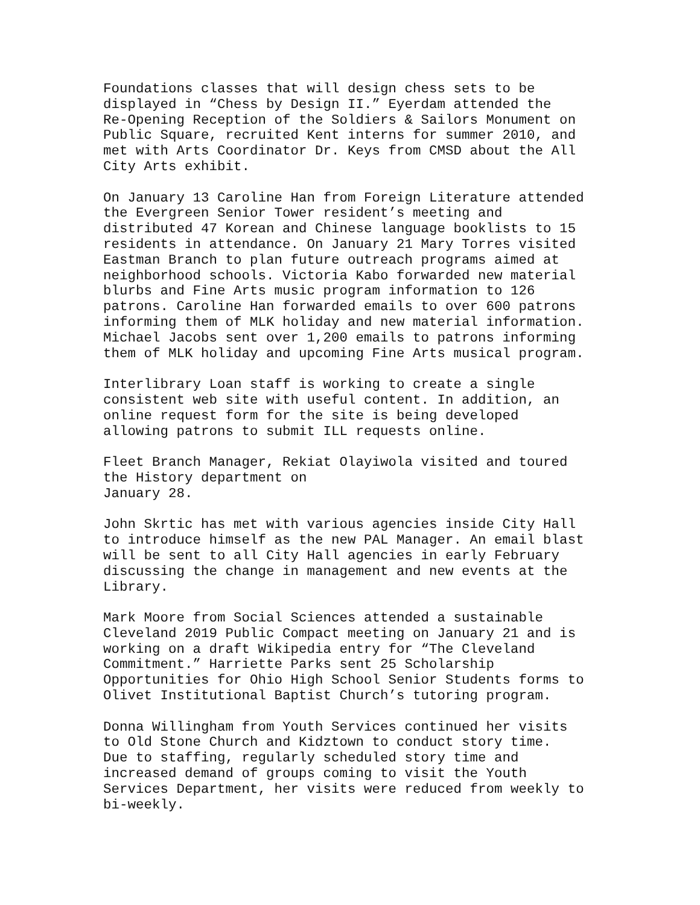Foundations classes that will design chess sets to be displayed in “Chess by Design II.” Eyerdam attended the Re-Opening Reception of the Soldiers & Sailors Monument on Public Square, recruited Kent interns for summer 2010, and met with Arts Coordinator Dr. Keys from CMSD about the All City Arts exhibit.
On January 13 Caroline Han from Foreign Literature attended the Evergreen Senior Tower resident’s meeting and distributed 47 Korean and Chinese language booklists to 15 residents in attendance. On January 21 Mary Torres visited Eastman Branch to plan future outreach programs aimed at neighborhood schools. Victoria Kabo forwarded new material blurbs and Fine Arts music program information to 126 patrons. Caroline Han forwarded emails to over 600 patrons informing them of MLK holiday and new material information. Michael Jacobs sent over 1,200 emails to patrons informing them of MLK holiday and upcoming Fine Arts musical program.
Interlibrary Loan staff is working to create a single consistent web site with useful content. In addition, an online request form for the site is being developed allowing patrons to submit ILL requests online.
Fleet Branch Manager, Rekiat Olayiwola visited and toured the History department on January 28.
John Skrtic has met with various agencies inside City Hall to introduce himself as the new PAL Manager. An email blast will be sent to all City Hall agencies in early February discussing the change in management and new events at the Library.
Mark Moore from Social Sciences attended a sustainable Cleveland 2019 Public Compact meeting on January 21 and is working on a draft Wikipedia entry for “The Cleveland Commitment.” Harriette Parks sent 25 Scholarship Opportunities for Ohio High School Senior Students forms to Olivet Institutional Baptist Church’s tutoring program.
Donna Willingham from Youth Services continued her visits to Old Stone Church and Kidztown to conduct story time. Due to staffing, regularly scheduled story time and increased demand of groups coming to visit the Youth Services Department, her visits were reduced from weekly to bi-weekly.